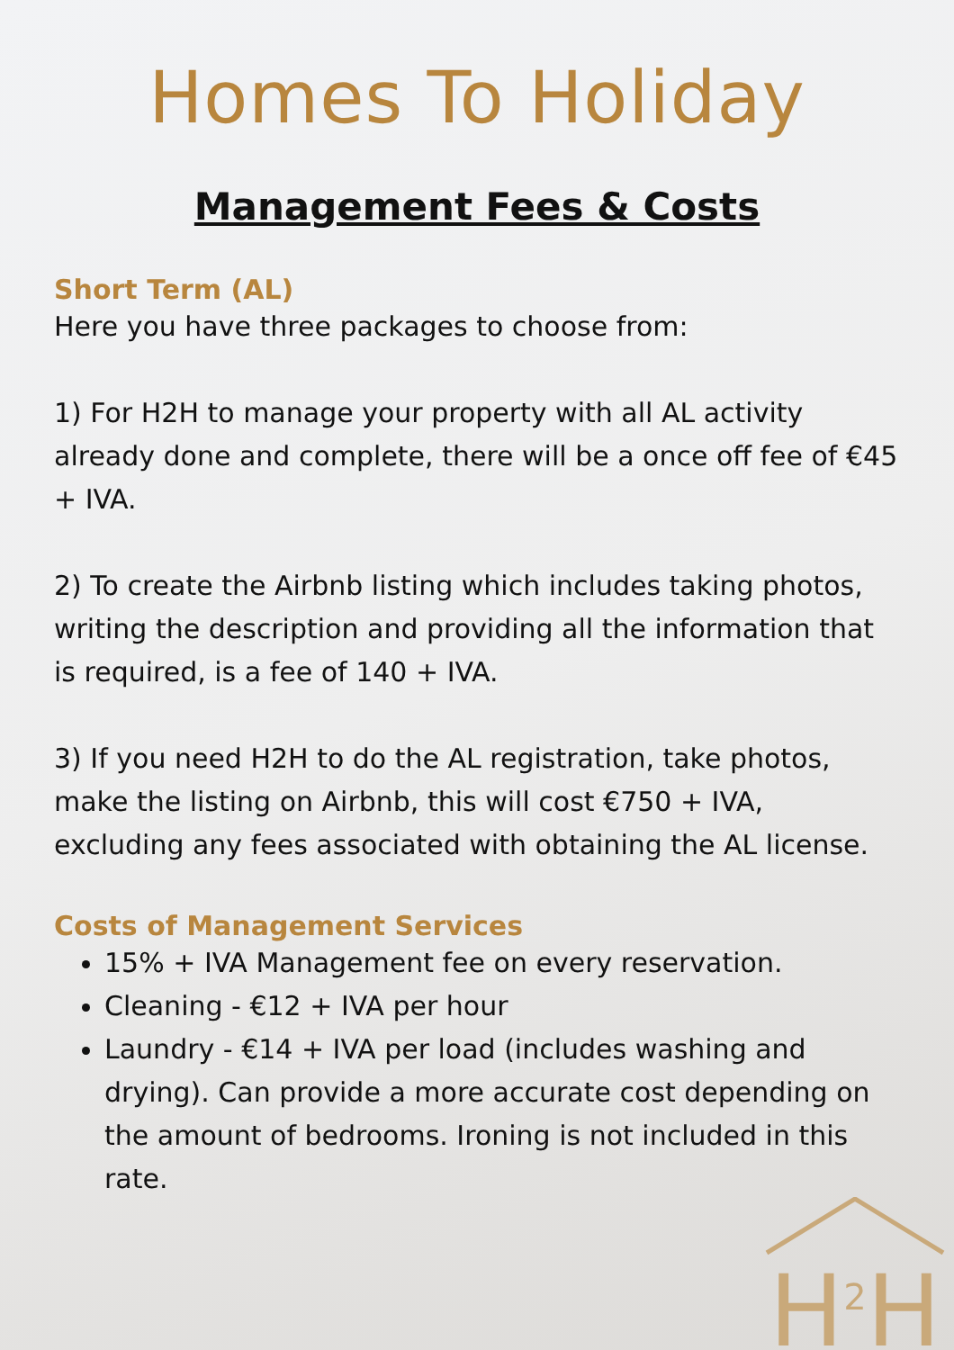Homes To Holiday
Management Fees & Costs
Short Term (AL)
Here you have three packages to choose from:
1) For H2H to manage your property with all AL activity already done and complete, there will be a once off fee of €45 + IVA.
2) To create the Airbnb listing which includes taking photos, writing the description and providing all the information that is required, is a fee of 140 + IVA.
3) If you need H2H to do the AL registration, take photos, make the listing on Airbnb, this will cost €750 + IVA, excluding any fees associated with obtaining the AL license.
Costs of Management Services
15% + IVA Management fee on every reservation.
Cleaning - €12 + IVA per hour
Laundry - €14 + IVA per load (includes washing and drying). Can provide a more accurate cost depending on the amount of bedrooms. Ironing is not included in this rate.
H2H